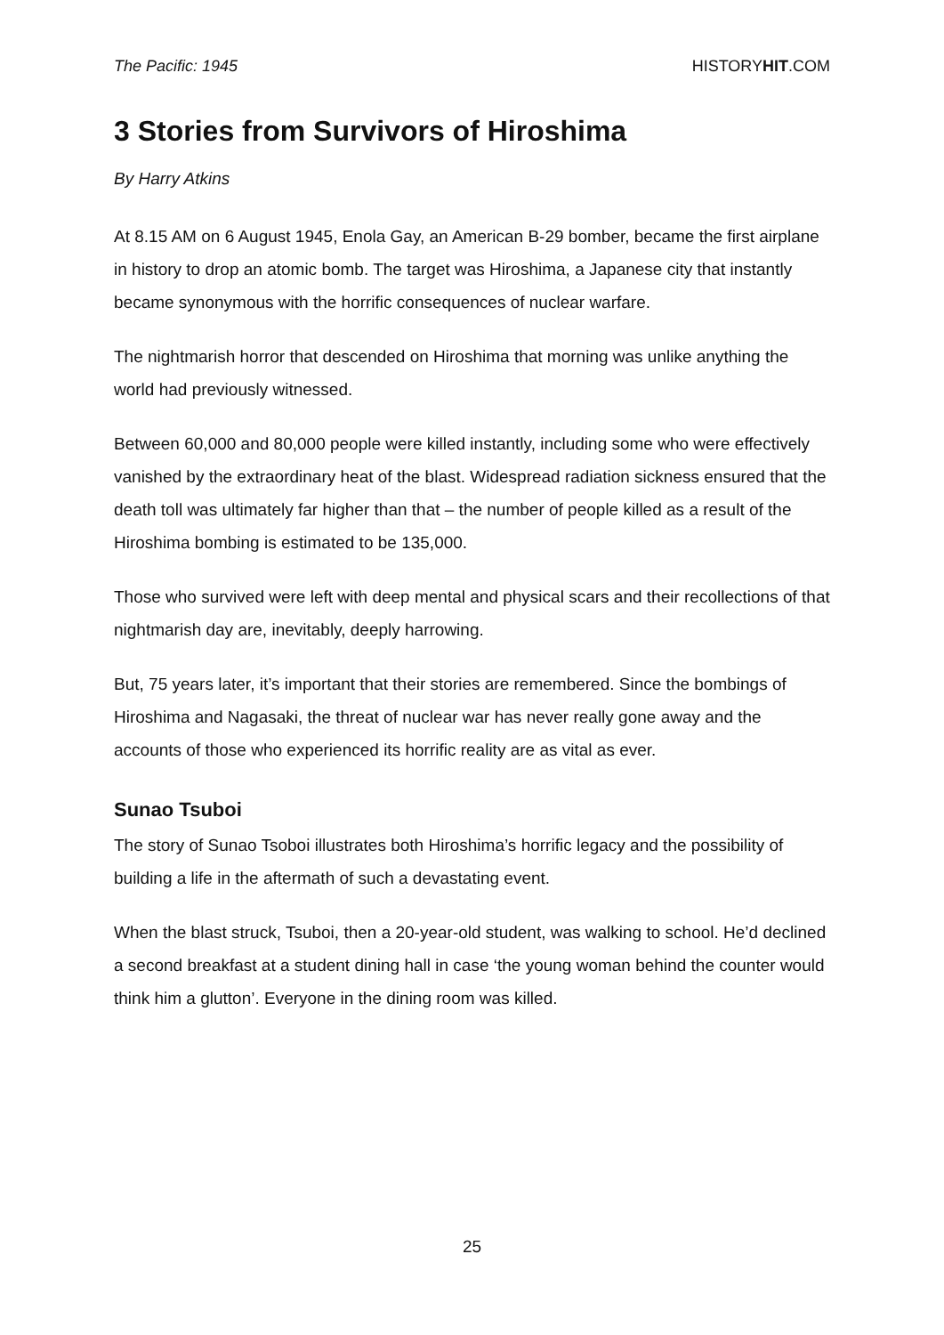The Pacific: 1945 HISTORYHIT.COM
3 Stories from Survivors of Hiroshima
By Harry Atkins
At 8.15 AM on 6 August 1945, Enola Gay, an American B-29 bomber, became the first airplane in history to drop an atomic bomb. The target was Hiroshima, a Japanese city that instantly became synonymous with the horrific consequences of nuclear warfare.
The nightmarish horror that descended on Hiroshima that morning was unlike anything the world had previously witnessed.
Between 60,000 and 80,000 people were killed instantly, including some who were effectively vanished by the extraordinary heat of the blast. Widespread radiation sickness ensured that the death toll was ultimately far higher than that – the number of people killed as a result of the Hiroshima bombing is estimated to be 135,000.
Those who survived were left with deep mental and physical scars and their recollections of that nightmarish day are, inevitably, deeply harrowing.
But, 75 years later, it’s important that their stories are remembered. Since the bombings of Hiroshima and Nagasaki, the threat of nuclear war has never really gone away and the accounts of those who experienced its horrific reality are as vital as ever.
Sunao Tsuboi
The story of Sunao Tsoboi illustrates both Hiroshima’s horrific legacy and the possibility of building a life in the aftermath of such a devastating event.
When the blast struck, Tsuboi, then a 20-year-old student, was walking to school. He’d declined a second breakfast at a student dining hall in case ‘the young woman behind the counter would think him a glutton’. Everyone in the dining room was killed.
25